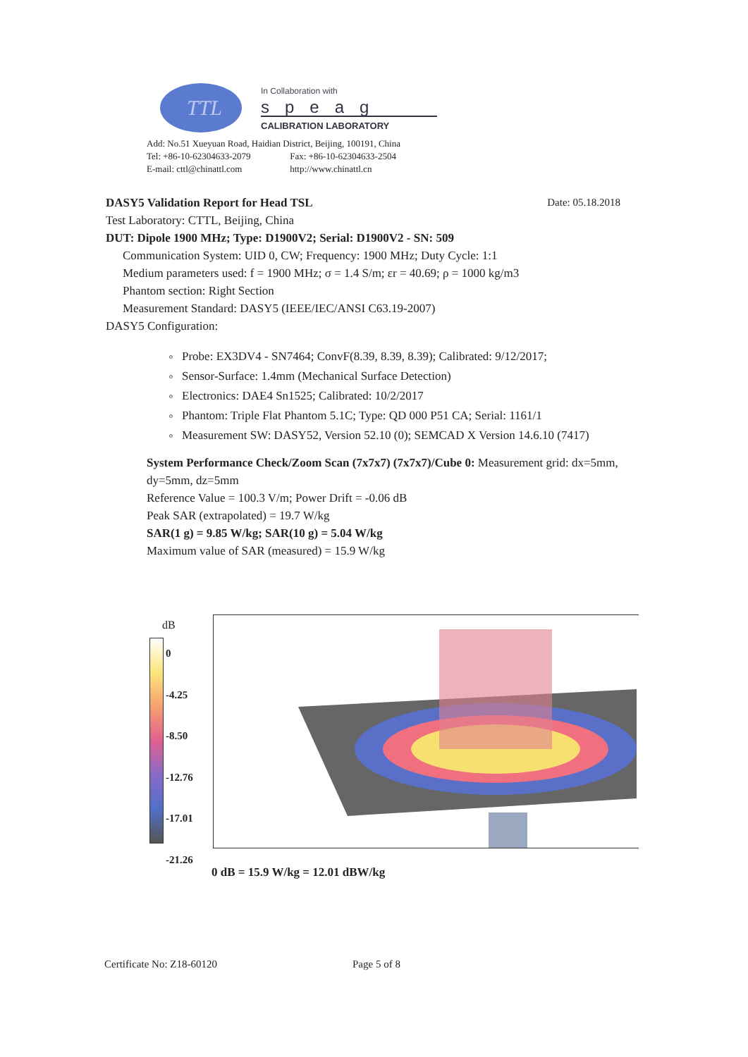TTL
In Collaboration with
speag
CALIBRATION LABORATORY
Add: No.51 Xueyuan Road, Haidian District, Beijing, 100191, China
Tel: +86-10-62304633-2079 Fax: +86-10-62304633-2504
E-mail: cttl@chinattl.com http://www.chinattl.cn
DASY5 Validation Report for Head TSL Date: 05.18.2018
Test Laboratory: CTTL, Beijing, China
DUT: Dipole 1900 MHz; Type: D1900V2; Serial: D1900V2 - SN: 509
Communication System: UID 0, CW; Frequency: 1900 MHz; Duty Cycle: 1:1
Medium parameters used: f = 1900 MHz; σ = 1.4 S/m; εr = 40.69; ρ = 1000 kg/m3
Phantom section: Right Section
Measurement Standard: DASY5 (IEEE/IEC/ANSI C63.19-2007)
DASY5 Configuration:
o Probe: EX3DV4 - SN7464; ConvF(8.39, 8.39, 8.39); Calibrated: 9/12/2017;
o Sensor-Surface: 1.4mm (Mechanical Surface Detection)
o Electronics: DAE4 Sn1525; Calibrated: 10/2/2017
o Phantom: Triple Flat Phantom 5.1C; Type: QD 000 P51 CA; Serial: 1161/1
o Measurement SW: DASY52, Version 52.10 (0); SEMCAD X Version 14.6.10 (7417)
System Performance Check/Zoom Scan (7x7x7) (7x7x7)/Cube 0: Measurement grid: dx=5mm, dy=5mm, dz=5mm
Reference Value = 100.3 V/m; Power Drift = -0.06 dB
Peak SAR (extrapolated) = 19.7 W/kg
SAR(1 g) = 9.85 W/kg; SAR(10 g) = 5.04 W/kg
Maximum value of SAR (measured) = 15.9 W/kg
dB
0
-4.25
-8.50
-12.76
-17.01
-21.26
0 dB = 15.9 W/kg = 12.01 dBW/kg
Certificate No: Z18-60120 Page 5 of 8